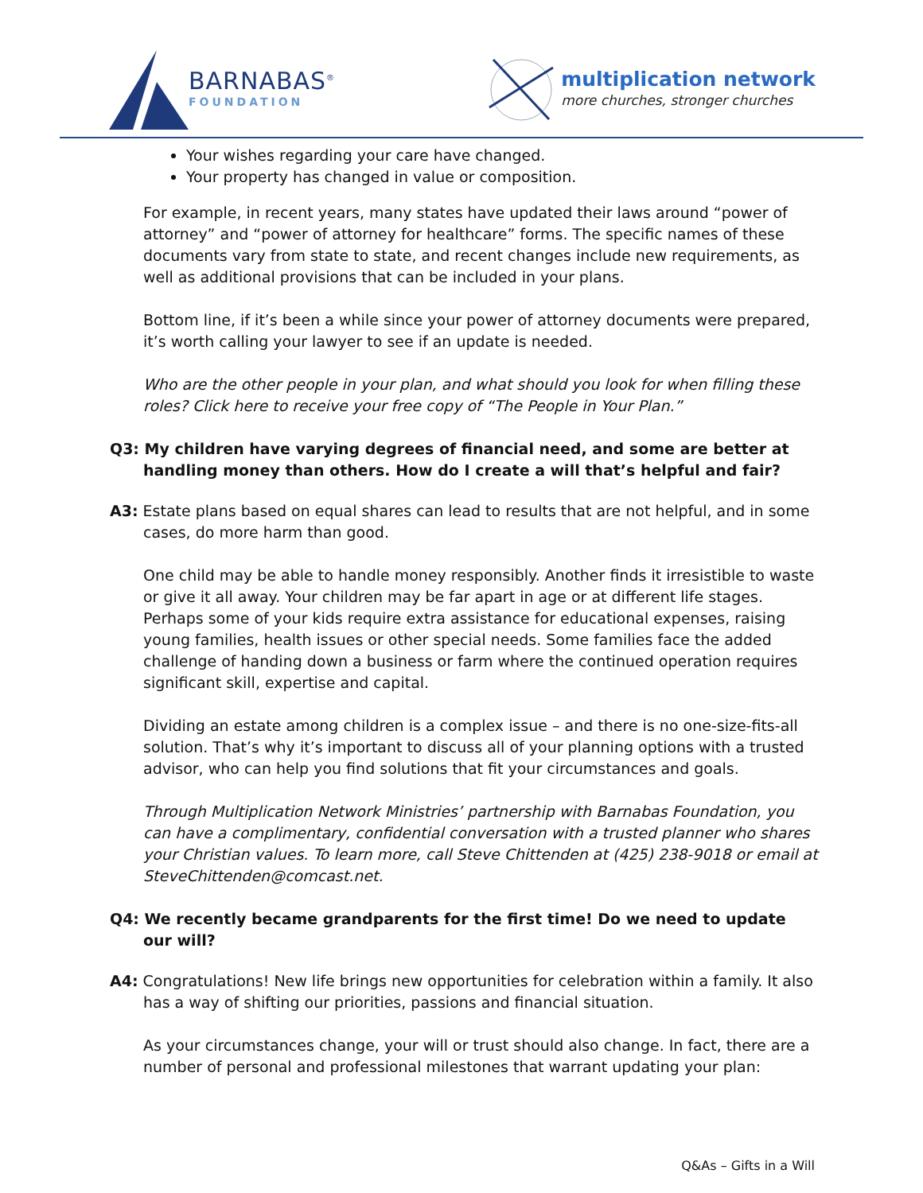BARNABAS<sup>®</sup>
FOUNDATION
multiplication network
more churches, stronger churches
Your wishes regarding your care have changed.
Your property has changed in value or composition.
For example, in recent years, many states have updated their laws around “power of attorney” and “power of attorney for healthcare” forms. The specific names of these documents vary from state to state, and recent changes include new requirements, as well as additional provisions that can be included in your plans.
Bottom line, if it’s been a while since your power of attorney documents were prepared, it’s worth calling your lawyer to see if an update is needed.
Who are the other people in your plan, and what should you look for when filling these roles? Click here to receive your free copy of “The People in Your Plan.”
Q3: My children have varying degrees of financial need, and some are better at handling money than others. How do I create a will that’s helpful and fair?
A3: Estate plans based on equal shares can lead to results that are not helpful, and in some cases, do more harm than good.
One child may be able to handle money responsibly. Another finds it irresistible to waste or give it all away. Your children may be far apart in age or at different life stages. Perhaps some of your kids require extra assistance for educational expenses, raising young families, health issues or other special needs. Some families face the added challenge of handing down a business or farm where the continued operation requires significant skill, expertise and capital.
Dividing an estate among children is a complex issue – and there is no one-size-fits-all solution. That’s why it’s important to discuss all of your planning options with a trusted advisor, who can help you find solutions that fit your circumstances and goals.
Through Multiplication Network Ministries’ partnership with Barnabas Foundation, you can have a complimentary, confidential conversation with a trusted planner who shares your Christian values. To learn more, call Steve Chittenden at (425) 238-9018 or email at SteveChittenden@comcast.net.
Q4: We recently became grandparents for the first time! Do we need to update our will?
A4: Congratulations! New life brings new opportunities for celebration within a family. It also has a way of shifting our priorities, passions and financial situation.
As your circumstances change, your will or trust should also change. In fact, there are a number of personal and professional milestones that warrant updating your plan:
Q&As – Gifts in a Will